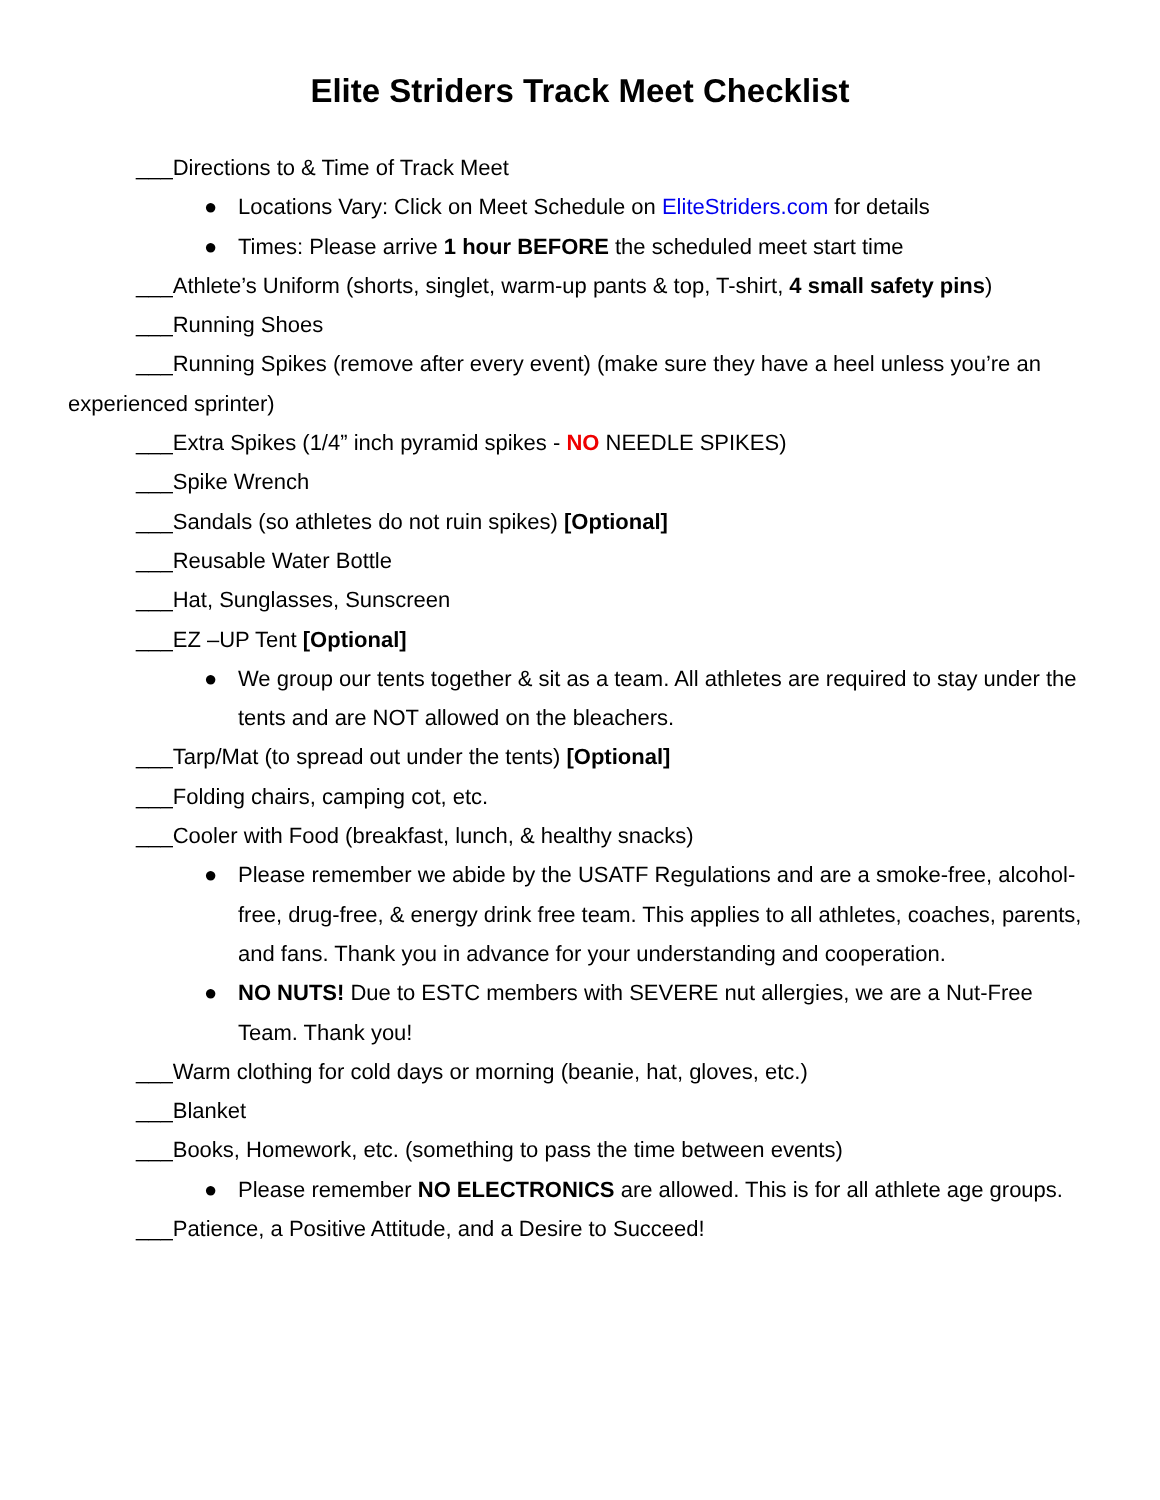Elite Striders Track Meet Checklist
___Directions to & Time of Track Meet
● Locations Vary: Click on Meet Schedule on EliteStriders.com for details
● Times: Please arrive 1 hour BEFORE the scheduled meet start time
___Athlete’s Uniform (shorts, singlet, warm-up pants & top, T-shirt, 4 small safety pins)
___Running Shoes
___Running Spikes (remove after every event) (make sure they have a heel unless you’re an experienced sprinter)
___Extra Spikes (1/4” inch pyramid spikes - NO NEEDLE SPIKES)
___Spike Wrench
___Sandals (so athletes do not ruin spikes) [Optional]
___Reusable Water Bottle
___Hat, Sunglasses, Sunscreen
___EZ –UP Tent [Optional]
● We group our tents together & sit as a team. All athletes are required to stay under the tents and are NOT allowed on the bleachers.
___Tarp/Mat (to spread out under the tents) [Optional]
___Folding chairs, camping cot, etc.
___Cooler with Food (breakfast, lunch, & healthy snacks)
● Please remember we abide by the USATF Regulations and are a smoke-free, alcohol-free, drug-free, & energy drink free team. This applies to all athletes, coaches, parents, and fans. Thank you in advance for your understanding and cooperation.
● NO NUTS! Due to ESTC members with SEVERE nut allergies, we are a Nut-Free Team. Thank you!
___Warm clothing for cold days or morning (beanie, hat, gloves, etc.)
___Blanket
___Books, Homework, etc. (something to pass the time between events)
● Please remember NO ELECTRONICS are allowed. This is for all athlete age groups.
___Patience, a Positive Attitude, and a Desire to Succeed!